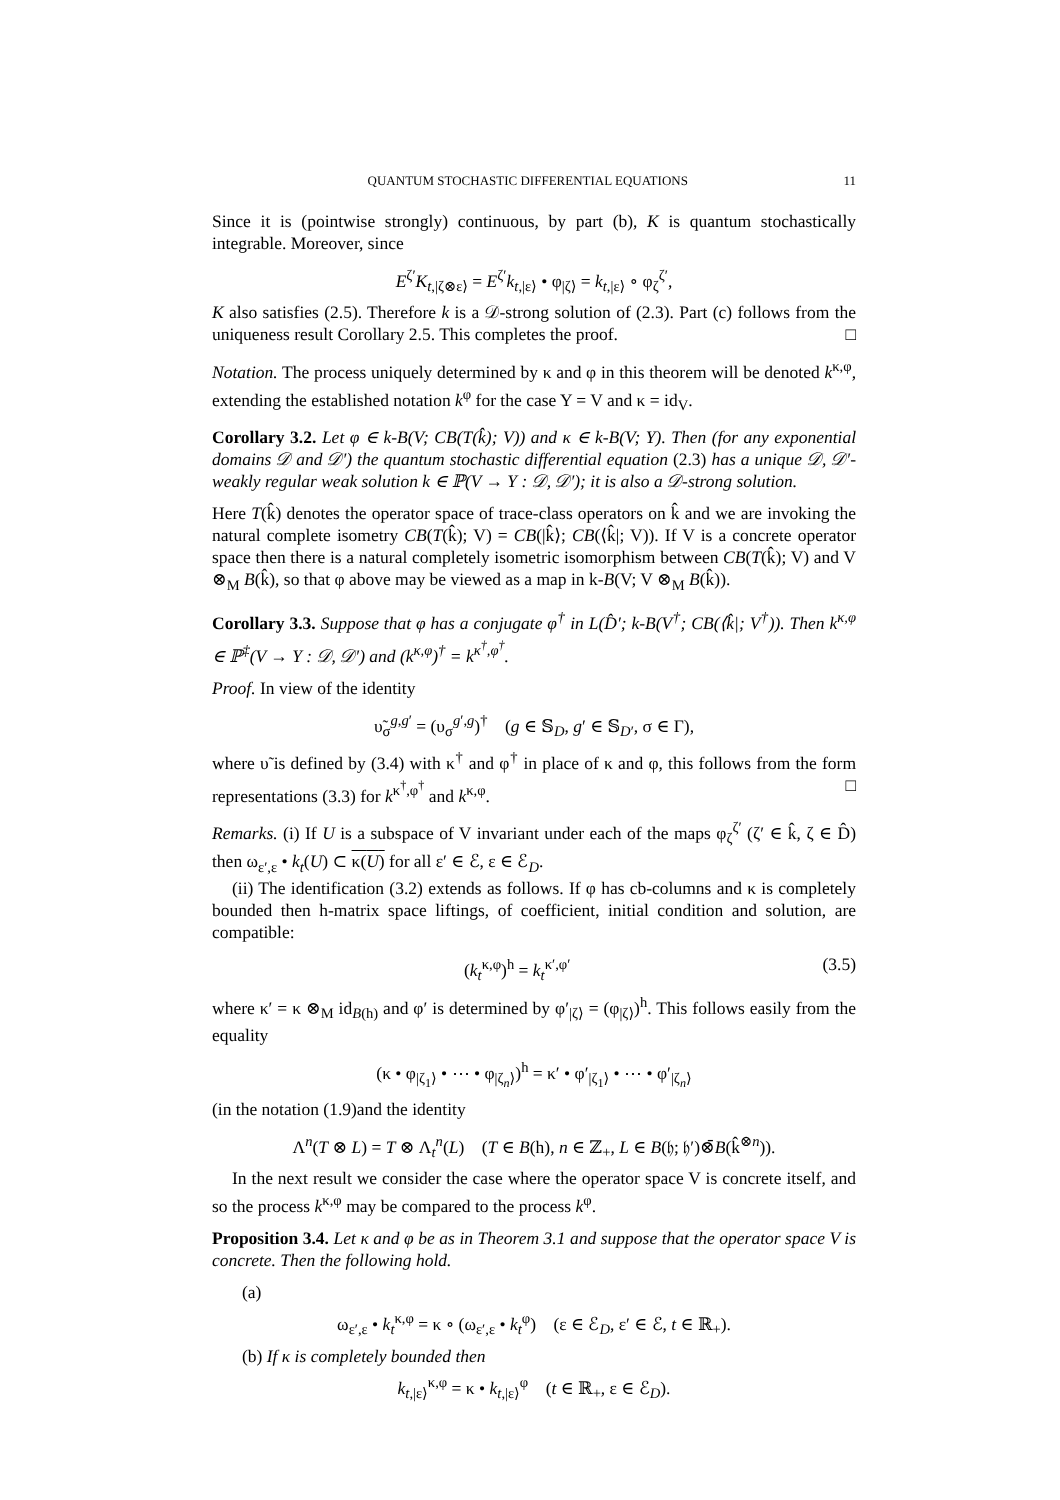QUANTUM STOCHASTIC DIFFERENTIAL EQUATIONS 11
Since it is (pointwise strongly) continuous, by part (b), K is quantum stochastically integrable. Moreover, since
E<sup>ζ′</sup>K<sub>t,|ζ⊗ε⟩</sub> = E<sup>ζ′</sup>k<sub>t,|ε⟩</sub> • φ<sub>|ζ⟩</sub> = k<sub>t,|ε⟩</sub> ∘ φ<sub>ζ</sub><sup>ζ′</sup>,
K also satisfies (2.5). Therefore k is a 𝒟-strong solution of (2.3). Part (c) follows from the uniqueness result Corollary 2.5. This completes the proof. □
Notation. The process uniquely determined by κ and φ in this theorem will be denoted k<sup>κ,φ</sup>, extending the established notation k<sup>φ</sup> for the case Y = V and κ = id<sub>V</sub>.
Corollary 3.2. Let φ ∈ k-B(V; CB(T(k̂); V)) and κ ∈ k-B(V; Y). Then (for any exponential domains 𝒟 and 𝒟′) the quantum stochastic differential equation (2.3) has a unique 𝒟, 𝒟′-weakly regular weak solution k ∈ ℙ(V → Y : 𝒟, 𝒟′); it is also a 𝒟-strong solution.
Here T(k̂) denotes the operator space of trace-class operators on k̂ and we are invoking the natural complete isometry CB(T(k̂); V) = CB(|k̂⟩; CB(⟨k̂|; V)). If V is a concrete operator space then there is a natural completely isometric isomorphism between CB(T(k̂); V) and V ⊗<sub>M</sub> B(k̂), so that φ above may be viewed as a map in k-B(V; V ⊗<sub>M</sub> B(k̂)).
Corollary 3.3. Suppose that φ has a conjugate φ<sup>†</sup> in L(D̂′; k-B(V<sup>†</sup>; CB(⟨k̂|; V<sup>†</sup>)). Then k<sup>κ,φ</sup> ∈ ℙ<sup>‡</sup>(V → Y : 𝒟, 𝒟′) and (k<sup>κ,φ</sup>)<sup>†</sup> = k<sup>κ<sup>†</sup>,φ<sup>†</sup></sup>.
Proof. In view of the identity
υ̃<sub>σ</sub><sup>g,g′</sup> = (υ<sub>σ</sub><sup>g′,g</sup>)<sup>†</sup> (g ∈ 𝕊<sub>D</sub>, g′ ∈ 𝕊<sub>D′</sub>, σ ∈ Γ),
where υ̃ is defined by (3.4) with κ<sup>†</sup> and φ<sup>†</sup> in place of κ and φ, this follows from the form representations (3.3) for k<sup>κ<sup>†</sup>,φ<sup>†</sup></sup> and k<sup>κ,φ</sup>. □
Remarks. (i) If U is a subspace of V invariant under each of the maps φ<sub>ζ</sub><sup>ζ′</sup> (ζ′ ∈ k̂, ζ ∈ D̂) then ω<sub>ε′,ε</sub> • k<sub>t</sub>(U) ⊂ κ(U) for all ε′ ∈ ℰ, ε ∈ ℰ<sub>D</sub>.
(ii) The identification (3.2) extends as follows. If φ has cb-columns and κ is completely bounded then h-matrix space liftings, of coefficient, initial condition and solution, are compatible:
(k<sub>t</sub><sup>κ,φ</sup>)<sup>h</sup> = k<sub>t</sub><sup>κ′,φ′</sup> (3.5)
where κ′ = κ ⊗<sub>M</sub> id<sub>B(h)</sub> and φ′ is determined by φ′<sub>|ζ⟩</sub> = (φ<sub>|ζ⟩</sub>)<sup>h</sup>. This follows easily from the equality
(κ • φ<sub>|ζ<sub>1</sub>⟩</sub> • ⋯ • φ<sub>|ζ<sub>n</sub>⟩</sub>)<sup>h</sup> = κ′ • φ′<sub>|ζ<sub>1</sub>⟩</sub> • ⋯ • φ′<sub>|ζ<sub>n</sub>⟩</sub>
(in the notation (1.9)and the identity
Λ<sup>n</sup>(T ⊗ L) = T ⊗ Λ<sub>t</sub><sup>n</sup>(L) (T ∈ B(h), n ∈ ℤ<sub>+</sub>, L ∈ B(𝔥; 𝔥′)⊗̄B(k̂<sup>⊗n</sup>)).
In the next result we consider the case where the operator space V is concrete itself, and so the process k<sup>κ,φ</sup> may be compared to the process k<sup>φ</sup>.
Proposition 3.4. Let κ and φ be as in Theorem 3.1 and suppose that the operator space V is concrete. Then the following hold.
(a)
ω<sub>ε′,ε</sub> • k<sub>t</sub><sup>κ,φ</sup> = κ ∘ (ω<sub>ε′,ε</sub> • k<sub>t</sub><sup>φ</sup>) (ε ∈ ℰ<sub>D</sub>, ε′ ∈ ℰ, t ∈ ℝ<sub>+</sub>).
(b) If κ is completely bounded then
k<sub>t,|ε⟩</sub><sup>κ,φ</sup> = κ • k<sub>t,|ε⟩</sub><sup>φ</sup> (t ∈ ℝ<sub>+</sub>, ε ∈ ℰ<sub>D</sub>).